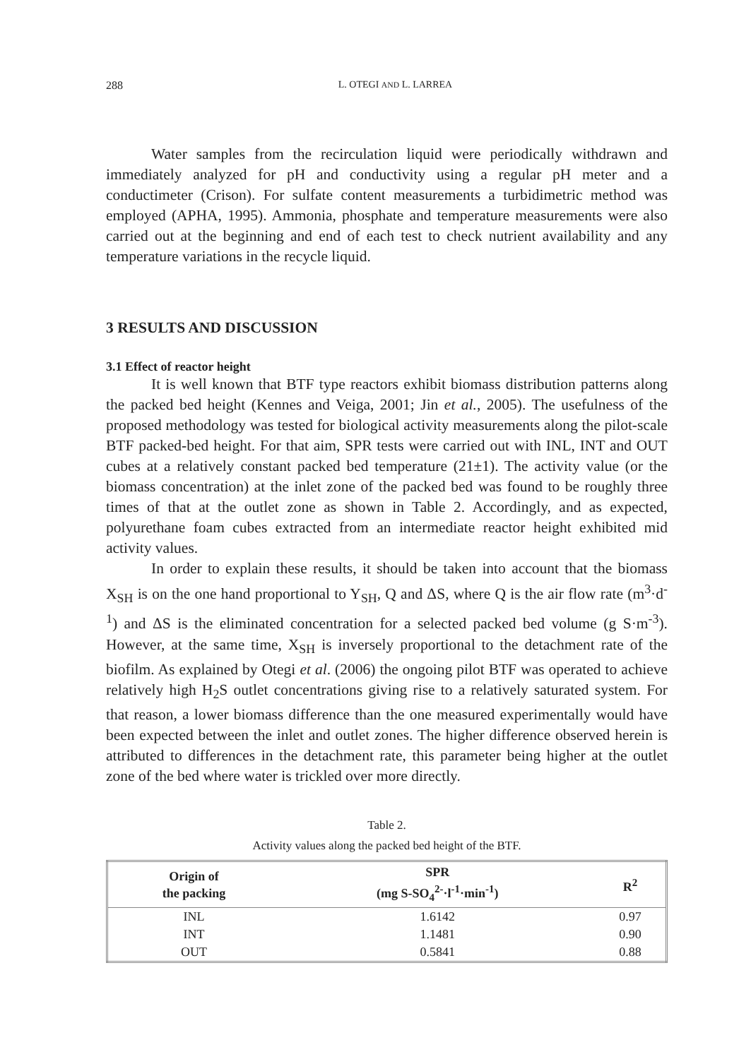288 L. OTEGI AND L. LARREA
Water samples from the recirculation liquid were periodically withdrawn and immediately analyzed for pH and conductivity using a regular pH meter and a conductimeter (Crison). For sulfate content measurements a turbidimetric method was employed (APHA, 1995). Ammonia, phosphate and temperature measurements were also carried out at the beginning and end of each test to check nutrient availability and any temperature variations in the recycle liquid.
3 RESULTS AND DISCUSSION
3.1 Effect of reactor height
It is well known that BTF type reactors exhibit biomass distribution patterns along the packed bed height (Kennes and Veiga, 2001; Jin et al., 2005). The usefulness of the proposed methodology was tested for biological activity measurements along the pilot-scale BTF packed-bed height. For that aim, SPR tests were carried out with INL, INT and OUT cubes at a relatively constant packed bed temperature (21±1). The activity value (or the biomass concentration) at the inlet zone of the packed bed was found to be roughly three times of that at the outlet zone as shown in Table 2. Accordingly, and as expected, polyurethane foam cubes extracted from an intermediate reactor height exhibited mid activity values.
In order to explain these results, it should be taken into account that the biomass X<sub>SH</sub> is on the one hand proportional to Y<sub>SH</sub>, Q and ΔS, where Q is the air flow rate (m<sup>3</sup>·d<sup>-1</sup>) and ΔS is the eliminated concentration for a selected packed bed volume (g S·m<sup>-3</sup>). However, at the same time, X<sub>SH</sub> is inversely proportional to the detachment rate of the biofilm. As explained by Otegi et al. (2006) the ongoing pilot BTF was operated to achieve relatively high H<sub>2</sub>S outlet concentrations giving rise to a relatively saturated system. For that reason, a lower biomass difference than the one measured experimentally would have been expected between the inlet and outlet zones. The higher difference observed herein is attributed to differences in the detachment rate, this parameter being higher at the outlet zone of the bed where water is trickled over more directly.
Table 2.
Activity values along the packed bed height of the BTF.
| Origin of the packing | SPR (mg S-SO<sub>4</sub><sup>2-</sup>·l<sup>-1</sup>·min<sup>-1</sup>) | R<sup>2</sup> |
| --- | --- | --- |
| INL | 1.6142 | 0.97 |
| INT | 1.1481 | 0.90 |
| OUT | 0.5841 | 0.88 |